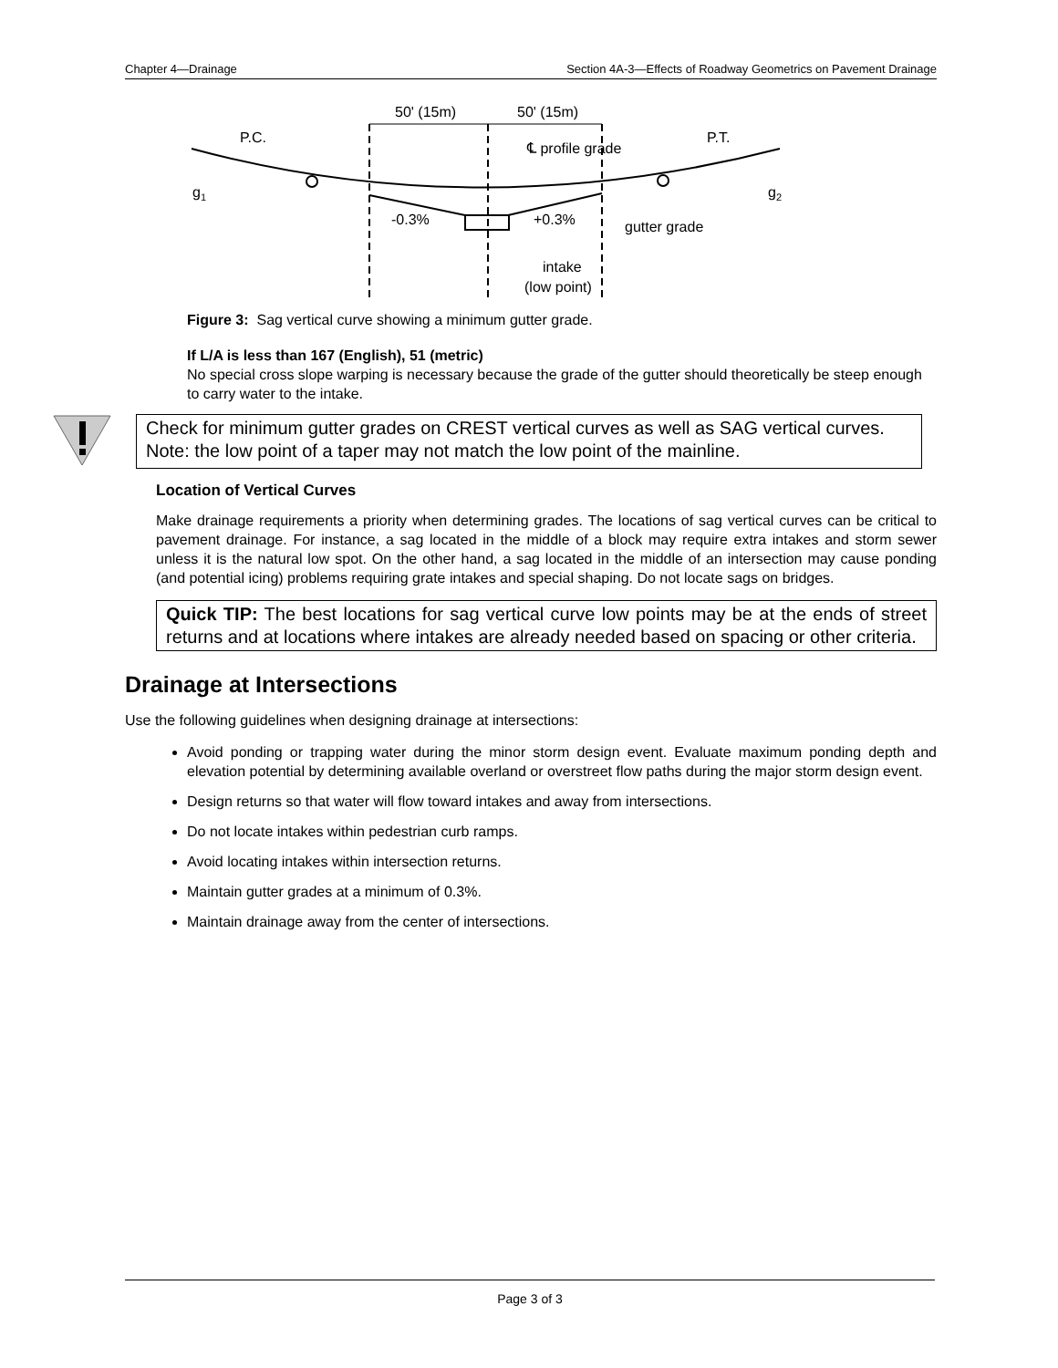Chapter 4—Drainage Section 4A-3—Effects of Roadway Geometrics on Pavement Drainage
50' (15m)
50' (15m)
P.C.
P.T.
℄ profile grade
g1
g2
-0.3%
+0.3%
gutter grade
intake
(low point)
Figure 3: Sag vertical curve showing a minimum gutter grade.
If L/A is less than 167 (English), 51 (metric)
No special cross slope warping is necessary because the grade of the gutter should theoretically be steep enough to carry water to the intake.
Check for minimum gutter grades on CREST vertical curves as well as SAG vertical curves. Note: the low point of a taper may not match the low point of the mainline.
Location of Vertical Curves
Make drainage requirements a priority when determining grades. The locations of sag vertical curves can be critical to pavement drainage. For instance, a sag located in the middle of a block may require extra intakes and storm sewer unless it is the natural low spot. On the other hand, a sag located in the middle of an intersection may cause ponding (and potential icing) problems requiring grate intakes and special shaping. Do not locate sags on bridges.
Quick TIP: The best locations for sag vertical curve low points may be at the ends of street returns and at locations where intakes are already needed based on spacing or other criteria.
Drainage at Intersections
Use the following guidelines when designing drainage at intersections:
Avoid ponding or trapping water during the minor storm design event. Evaluate maximum ponding depth and elevation potential by determining available overland or overstreet flow paths during the major storm design event.
Design returns so that water will flow toward intakes and away from intersections.
Do not locate intakes within pedestrian curb ramps.
Avoid locating intakes within intersection returns.
Maintain gutter grades at a minimum of 0.3%.
Maintain drainage away from the center of intersections.
Page 3 of 3